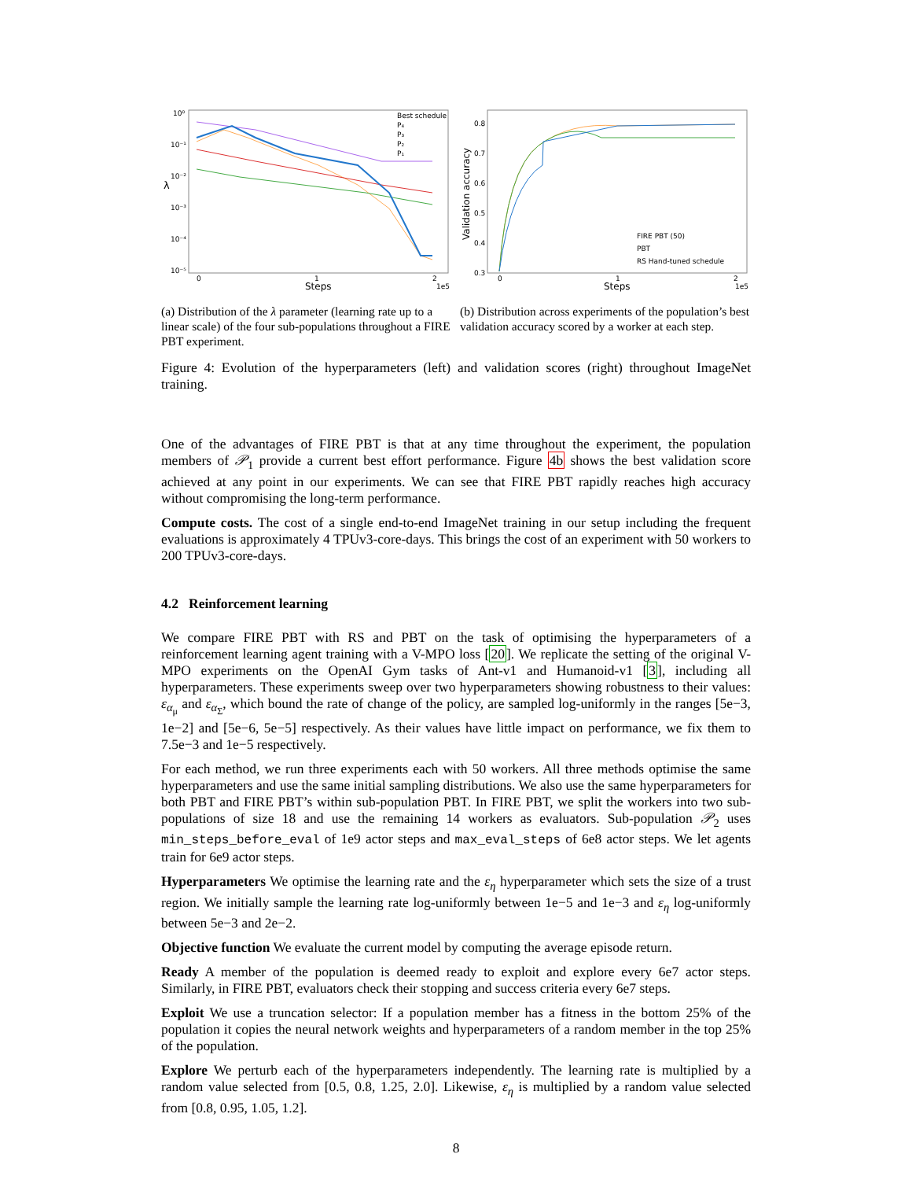10⁰
10⁻¹
10⁻²
λ
10⁻³
10⁻⁴
10⁻⁵
0
1
2
1e5
Steps
Best schedule
P₄
P₃
P₂
P₁
(a) Distribution of the λ parameter (learning rate up to a linear scale) of the four sub-populations throughout a FIRE PBT experiment.
0.8
0.7
0.6
0.5
0.4
0.3
Validation accuracy
0
1
2
1e5
Steps
FIRE PBT (50)
PBT
RS Hand-tuned schedule
(b) Distribution across experiments of the population’s best validation accuracy scored by a worker at each step.
Figure 4: Evolution of the hyperparameters (left) and validation scores (right) throughout ImageNet training.
One of the advantages of FIRE PBT is that at any time throughout the experiment, the population members of 𝒫<sub>1</sub> provide a current best effort performance. Figure 4b shows the best validation score achieved at any point in our experiments. We can see that FIRE PBT rapidly reaches high accuracy without compromising the long-term performance.
Compute costs. The cost of a single end-to-end ImageNet training in our setup including the frequent evaluations is approximately 4 TPUv3-core-days. This brings the cost of an experiment with 50 workers to 200 TPUv3-core-days.
4.2 Reinforcement learning
We compare FIRE PBT with RS and PBT on the task of optimising the hyperparameters of a reinforcement learning agent training with a V-MPO loss [20]. We replicate the setting of the original V-MPO experiments on the OpenAI Gym tasks of Ant-v1 and Humanoid-v1 [3], including all hyperparameters. These experiments sweep over two hyperparameters showing robustness to their values: ε<sub>α<sub>μ</sub></sub> and ε<sub>α<sub>Σ</sub></sub>, which bound the rate of change of the policy, are sampled log-uniformly in the ranges [5e−3, 1e−2] and [5e−6, 5e−5] respectively. As their values have little impact on performance, we fix them to 7.5e−3 and 1e−5 respectively.
For each method, we run three experiments each with 50 workers. All three methods optimise the same hyperparameters and use the same initial sampling distributions. We also use the same hyperparameters for both PBT and FIRE PBT’s within sub-population PBT. In FIRE PBT, we split the workers into two sub-populations of size 18 and use the remaining 14 workers as evaluators. Sub-population 𝒫<sub>2</sub> uses min_steps_before_eval of 1e9 actor steps and max_eval_steps of 6e8 actor steps. We let agents train for 6e9 actor steps.
Hyperparameters We optimise the learning rate and the ε<sub>η</sub> hyperparameter which sets the size of a trust region. We initially sample the learning rate log-uniformly between 1e−5 and 1e−3 and ε<sub>η</sub> log-uniformly between 5e−3 and 2e−2.
Objective function We evaluate the current model by computing the average episode return.
Ready A member of the population is deemed ready to exploit and explore every 6e7 actor steps. Similarly, in FIRE PBT, evaluators check their stopping and success criteria every 6e7 steps.
Exploit We use a truncation selector: If a population member has a fitness in the bottom 25% of the population it copies the neural network weights and hyperparameters of a random member in the top 25% of the population.
Explore We perturb each of the hyperparameters independently. The learning rate is multiplied by a random value selected from [0.5, 0.8, 1.25, 2.0]. Likewise, ε<sub>η</sub> is multiplied by a random value selected from [0.8, 0.95, 1.05, 1.2].
8